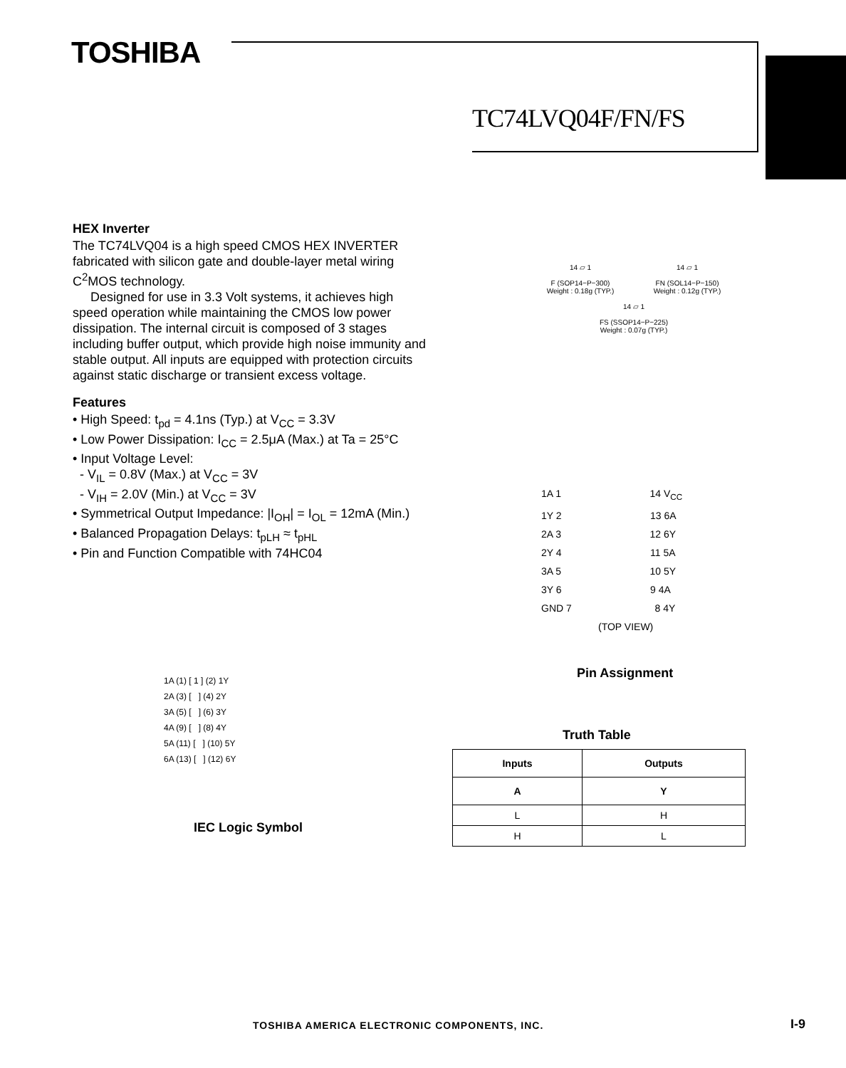TOSHIBA
TC74LVQ04F/FN/FS
HEX Inverter
The TC74LVQ04 is a high speed CMOS HEX INVERTER fabricated with silicon gate and double-layer metal wiring C<sup>2</sup>MOS technology.
Designed for use in 3.3 Volt systems, it achieves high speed operation while maintaining the CMOS low power dissipation. The internal circuit is composed of 3 stages including buffer output, which provide high noise immunity and stable output. All inputs are equipped with protection circuits against static discharge or transient excess voltage.
Features
• High Speed: t<sub>pd</sub> = 4.1ns (Typ.) at V<sub>CC</sub> = 3.3V
• Low Power Dissipation: I<sub>CC</sub> = 2.5μA (Max.) at Ta = 25°C
• Input Voltage Level:
- V<sub>IL</sub> = 0.8V (Max.) at V<sub>CC</sub> = 3V
- V<sub>IH</sub> = 2.0V (Min.) at V<sub>CC</sub> = 3V
• Symmetrical Output Impedance: |I<sub>OH</sub>| = I<sub>OL</sub> = 12mA (Min.)
• Balanced Propagation Delays: t<sub>pLH</sub> ≈ t<sub>pHL</sub>
• Pin and Function Compatible with 74HC04
14 ▱ 1
F (SOP14−P−300)
Weight : 0.18g (TYP.)
14 ▱ 1
FN (SOL14−P−150)
Weight : 0.12g (TYP.)
14 ▱ 1
FS (SSOP14−P−225)
Weight : 0.07g (TYP.)
1A 1 14 V<sub>CC</sub>
1Y 2 13 6A
2A 3 12 6Y
2Y 4 11 5A
3A 5 10 5Y
3Y 6 9 4A
GND 7 8 4Y
(TOP VIEW)
Pin Assignment
1A (1) [ 1 ] (2) 1Y
2A (3) [ ] (4) 2Y
3A (5) [ ] (6) 3Y
4A (9) [ ] (8) 4Y
5A (11) [ ] (10) 5Y
6A (13) [ ] (12) 6Y
IEC Logic Symbol
Truth Table
| Inputs | Outputs |
| --- | --- |
| A | Y |
| L | H |
| H | L |
TOSHIBA AMERICA ELECTRONIC COMPONENTS, INC.
I-9